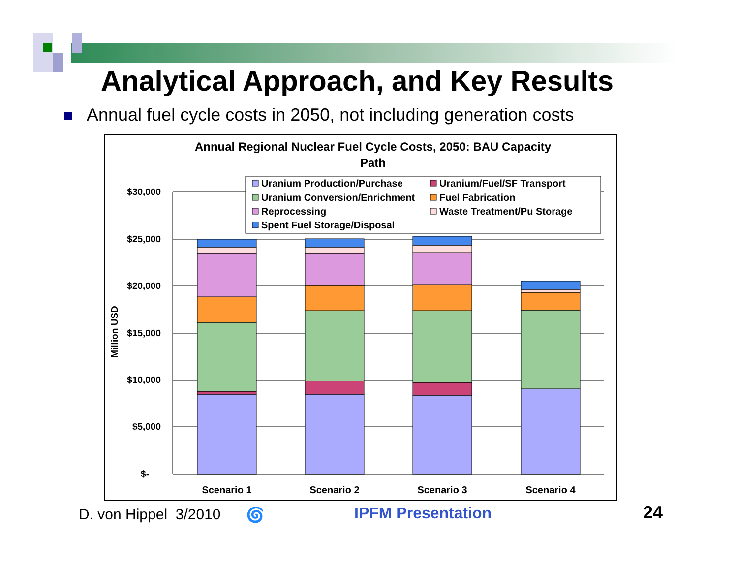Analytical Approach, and Key Results
Annual fuel cycle costs in 2050, not including generation costs
Annual Regional Nuclear Fuel Cycle Costs, 2050: BAU Capacity
Path
$30,000
$25,000
$20,000
$15,000
$10,000
$5,000
$-
Million USD
Scenario 1
Scenario 2
Scenario 3
Scenario 4
Uranium Production/Purchase
Uranium/Fuel/SF Transport
Uranium Conversion/Enrichment
Fuel Fabrication
Reprocessing
Waste Treatment/Pu Storage
Spent Fuel Storage/Disposal
D. von Hippel 3/2010 🌀 IPFM Presentation 24